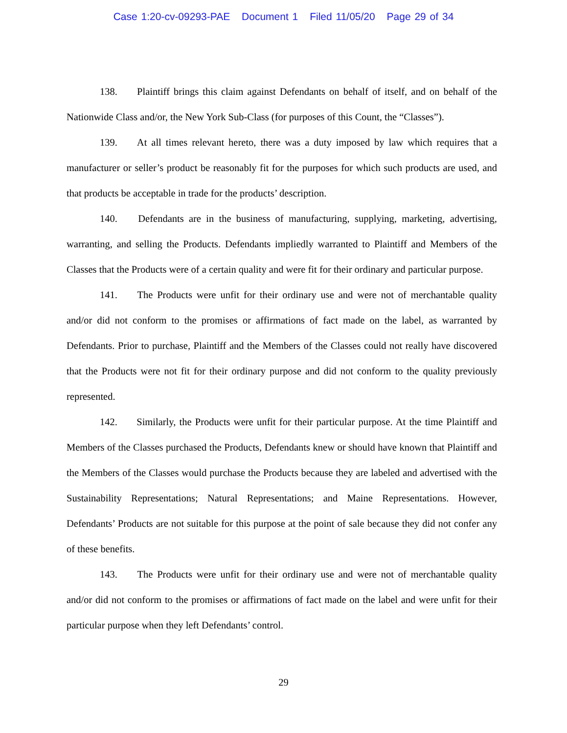Case 1:20-cv-09293-PAE Document 1 Filed 11/05/20 Page 29 of 34
138. Plaintiff brings this claim against Defendants on behalf of itself, and on behalf of the Nationwide Class and/or, the New York Sub-Class (for purposes of this Count, the “Classes”).
139. At all times relevant hereto, there was a duty imposed by law which requires that a manufacturer or seller’s product be reasonably fit for the purposes for which such products are used, and that products be acceptable in trade for the products’ description.
140. Defendants are in the business of manufacturing, supplying, marketing, advertising, warranting, and selling the Products. Defendants impliedly warranted to Plaintiff and Members of the Classes that the Products were of a certain quality and were fit for their ordinary and particular purpose.
141. The Products were unfit for their ordinary use and were not of merchantable quality and/or did not conform to the promises or affirmations of fact made on the label, as warranted by Defendants. Prior to purchase, Plaintiff and the Members of the Classes could not really have discovered that the Products were not fit for their ordinary purpose and did not conform to the quality previously represented.
142. Similarly, the Products were unfit for their particular purpose. At the time Plaintiff and Members of the Classes purchased the Products, Defendants knew or should have known that Plaintiff and the Members of the Classes would purchase the Products because they are labeled and advertised with the Sustainability Representations; Natural Representations; and Maine Representations. However, Defendants’ Products are not suitable for this purpose at the point of sale because they did not confer any of these benefits.
143. The Products were unfit for their ordinary use and were not of merchantable quality and/or did not conform to the promises or affirmations of fact made on the label and were unfit for their particular purpose when they left Defendants’ control.
29